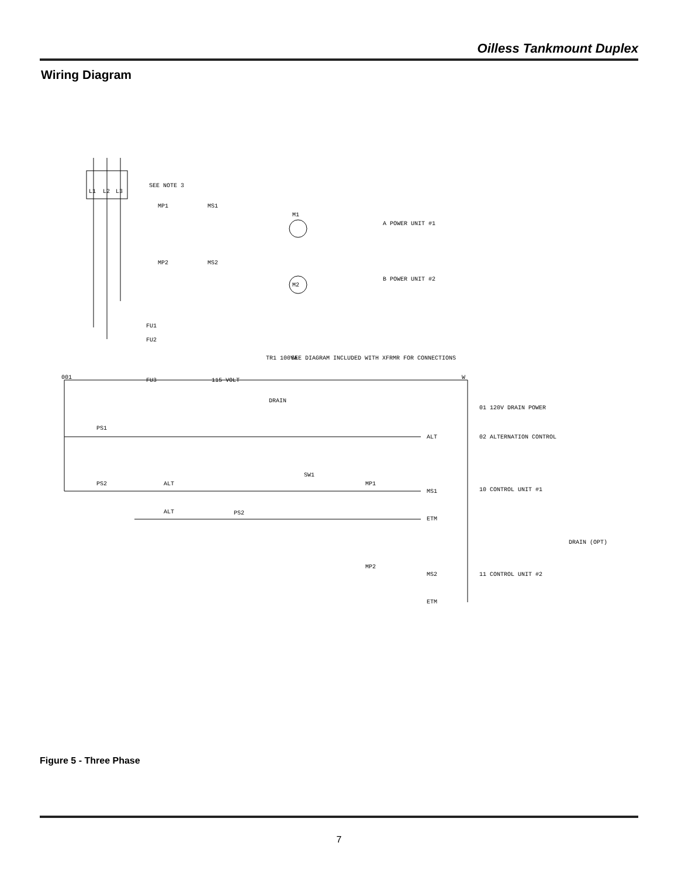Oilless Tankmount Duplex
Wiring Diagram
L1
L2
L3
SEE NOTE 3
MP1
MS1
MP2
MS2
A POWER UNIT #1
B POWER UNIT #2
M1
M2
FU1
FU2
FU3
TR1 100VA
SEE DIAGRAM INCLUDED WITH XFRMR FOR CONNECTIONS
115 VOLT
001
W
DRAIN
01 120V DRAIN POWER
02 ALTERNATION CONTROL
ALT
10 CONTROL UNIT #1
11 CONTROL UNIT #2
PS1
PS2
PS2
SW1
MP1
MP2
MS1
ETM
MS2
ETM
ALT
ALT
DRAIN (OPT)
Figure 5 - Three Phase
7